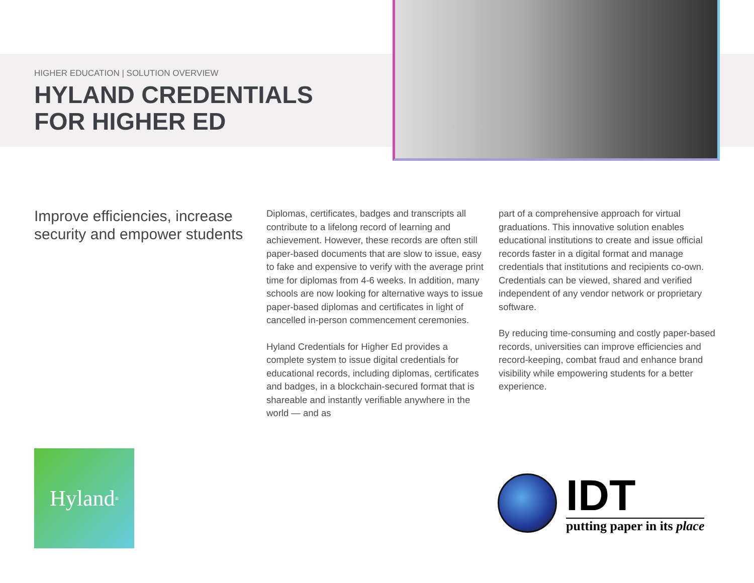HIGHER EDUCATION | SOLUTION OVERVIEW
HYLAND CREDENTIALS FOR HIGHER ED
Improve efficiencies, increase security and empower students
Diplomas, certificates, badges and transcripts all contribute to a lifelong record of learning and achievement. However, these records are often still paper-based documents that are slow to issue, easy to fake and expensive to verify with the average print time for diplomas from 4-6 weeks. In addition, many schools are now looking for alternative ways to issue paper-based diplomas and certificates in light of cancelled in-person commencement ceremonies.
Hyland Credentials for Higher Ed provides a complete system to issue digital credentials for educational records, including diplomas, certificates and badges, in a blockchain-secured format that is shareable and instantly verifiable anywhere in the world — and as
part of a comprehensive approach for virtual graduations. This innovative solution enables educational institutions to create and issue official records faster in a digital format and manage credentials that institutions and recipients co-own. Credentials can be viewed, shared and verified independent of any vendor network or proprietary software.
By reducing time-consuming and costly paper-based records, universities can improve efficiencies and record-keeping, combat fraud and enhance brand visibility while empowering students for a better experience.
Hyland<sup>®</sup>
IDT
putting paper in its place